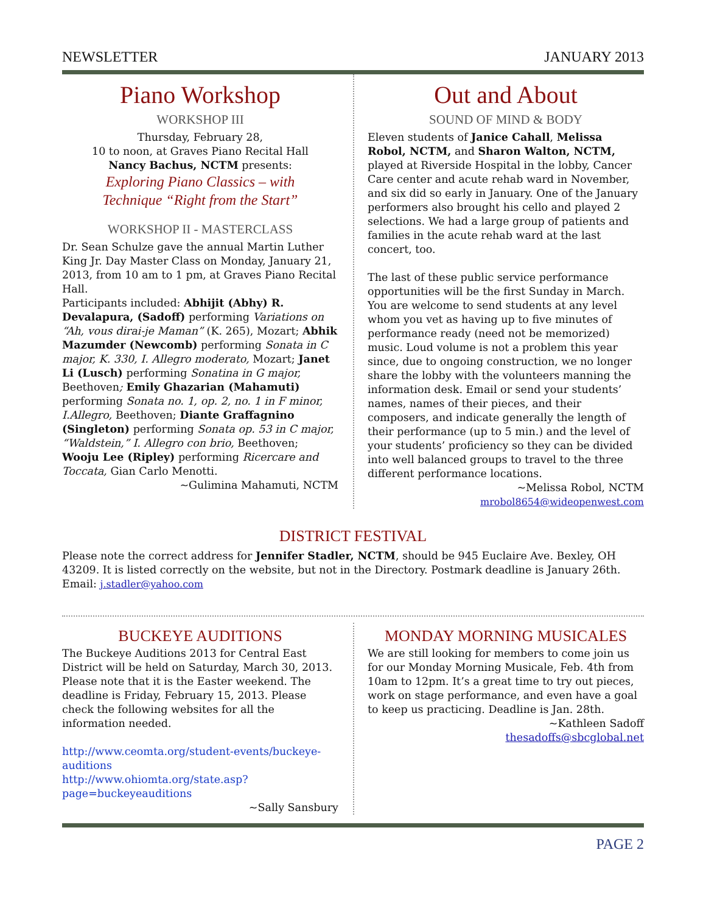NEWSLETTER JANUARY 2013
Piano Workshop
WORKSHOP III
Thursday, February 28,
10 to noon, at Graves Piano Recital Hall
Nancy Bachus, NCTM presents:
Exploring Piano Classics – with
Technique “Right from the Start”
WORKSHOP II - MASTERCLASS
Dr. Sean Schulze gave the annual Martin Luther King Jr. Day Master Class on Monday, January 21, 2013, from 10 am to 1 pm, at Graves Piano Recital Hall.
Participants included: Abhijit (Abhy) R. Devalapura, (Sadoff) performing Variations on “Ah, vous dirai-je Maman” (K. 265), Mozart; Abhik Mazumder (Newcomb) performing Sonata in C major, K. 330, I. Allegro moderato, Mozart; Janet Li (Lusch) performing Sonatina in G major, Beethoven; Emily Ghazarian (Mahamuti) performing Sonata no. 1, op. 2, no. 1 in F minor, I.Allegro, Beethoven; Diante Graffagnino (Singleton) performing Sonata op. 53 in C major, “Waldstein,” I. Allegro con brio, Beethoven; Wooju Lee (Ripley) performing Ricercare and Toccata, Gian Carlo Menotti.
~Gulimina Mahamuti, NCTM
Out and About
SOUND OF MIND & BODY
Eleven students of Janice Cahall, Melissa Robol, NCTM, and Sharon Walton, NCTM, played at Riverside Hospital in the lobby, Cancer Care center and acute rehab ward in November, and six did so early in January. One of the January performers also brought his cello and played 2 selections. We had a large group of patients and families in the acute rehab ward at the last concert, too.
The last of these public service performance opportunities will be the first Sunday in March. You are welcome to send students at any level whom you vet as having up to five minutes of performance ready (need not be memorized) music. Loud volume is not a problem this year since, due to ongoing construction, we no longer share the lobby with the volunteers manning the information desk. Email or send your students’ names, names of their pieces, and their composers, and indicate generally the length of their performance (up to 5 min.) and the level of your students’ proficiency so they can be divided into well balanced groups to travel to the three different performance locations.
~Melissa Robol, NCTM
mrobol8654@wideopenwest.com
DISTRICT FESTIVAL
Please note the correct address for Jennifer Stadler, NCTM, should be 945 Euclaire Ave. Bexley, OH 43209. It is listed correctly on the website, but not in the Directory. Postmark deadline is January 26th. Email: j.stadler@yahoo.com
BUCKEYE AUDITIONS
The Buckeye Auditions 2013 for Central East District will be held on Saturday, March 30, 2013. Please note that it is the Easter weekend. The deadline is Friday, February 15, 2013. Please check the following websites for all the information needed.
http://www.ceomta.org/student-events/buckeye-auditions
http://www.ohiomta.org/state.asp?page=buckeyeauditions
~Sally Sansbury
MONDAY MORNING MUSICALES
We are still looking for members to come join us for our Monday Morning Musicale, Feb. 4th from 10am to 12pm. It’s a great time to try out pieces, work on stage performance, and even have a goal to keep us practicing. Deadline is Jan. 28th.
~Kathleen Sadoff
thesadoffs@sbcglobal.net
PAGE 2